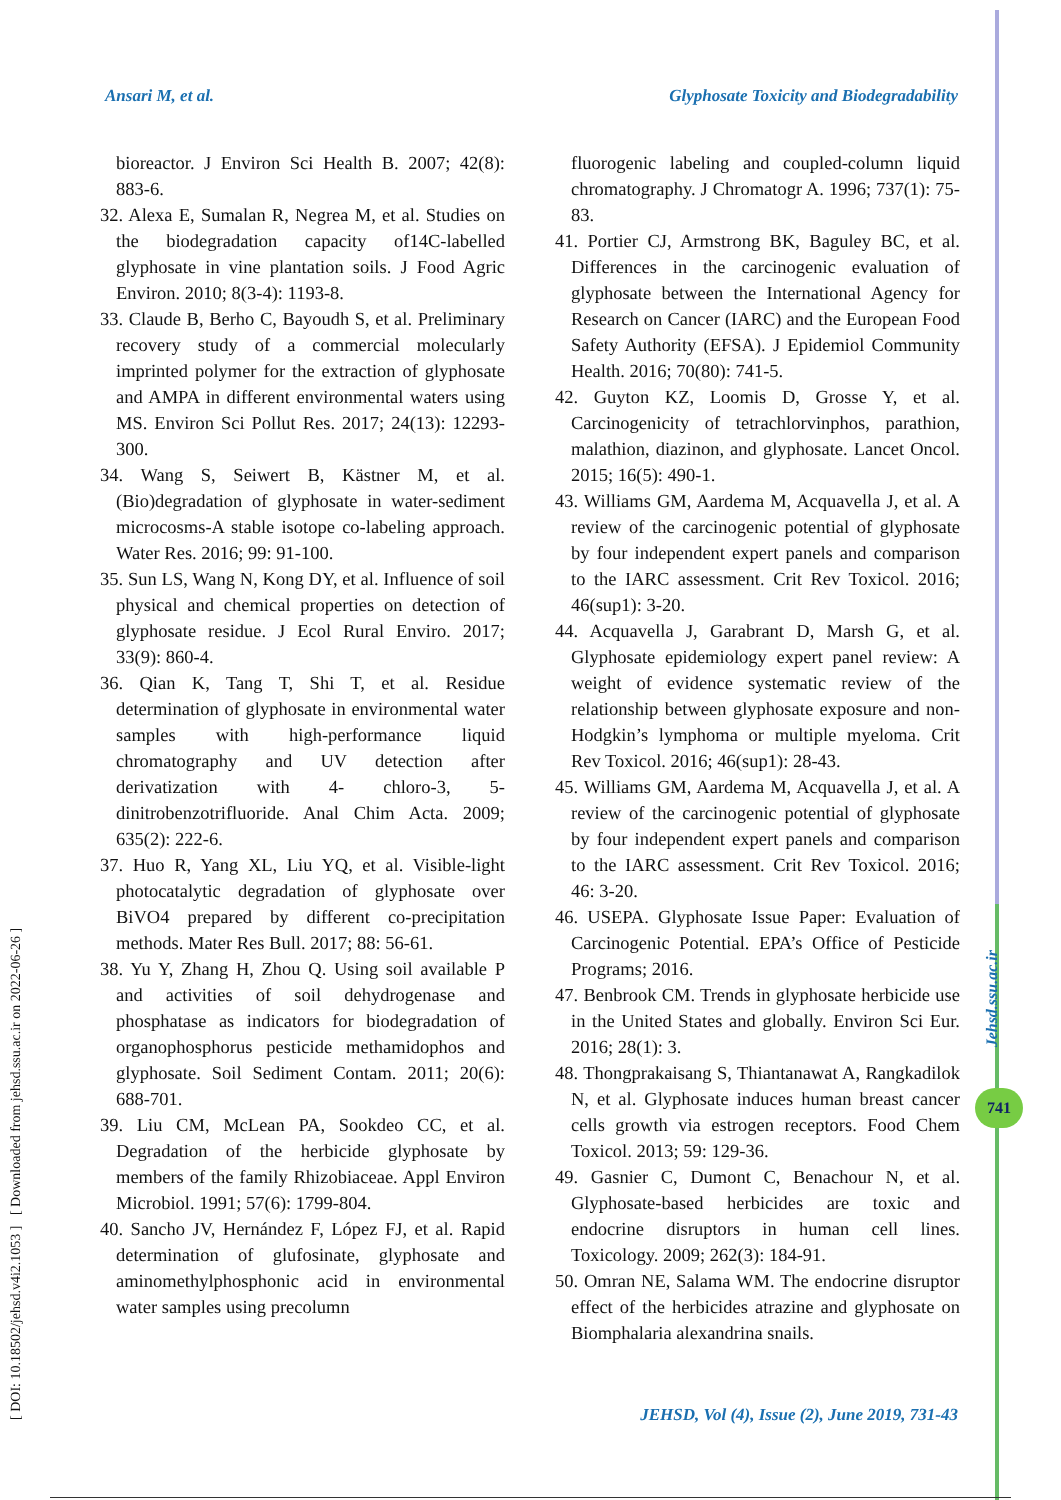Ansari M, et al. Glyphosate Toxicity and Biodegradability
[ DOI: 10.18502/jehsd.v4i2.1053 ] [ Downloaded from jehsd.ssu.ac.ir on 2022-06-26 ]
Jehsd.ssu.ac.ir
741
bioreactor. J Environ Sci Health B. 2007; 42(8): 883-6.
32. Alexa E, Sumalan R, Negrea M, et al. Studies on the biodegradation capacity of14C-labelled glyphosate in vine plantation soils. J Food Agric Environ. 2010; 8(3-4): 1193-8.
33. Claude B, Berho C, Bayoudh S, et al. Preliminary recovery study of a commercial molecularly imprinted polymer for the extraction of glyphosate and AMPA in different environmental waters using MS. Environ Sci Pollut Res. 2017; 24(13): 12293-300.
34. Wang S, Seiwert B, Kästner M, et al. (Bio)degradation of glyphosate in water-sediment microcosms-A stable isotope co-labeling approach. Water Res. 2016; 99: 91-100.
35. Sun LS, Wang N, Kong DY, et al. Influence of soil physical and chemical properties on detection of glyphosate residue. J Ecol Rural Enviro. 2017; 33(9): 860-4.
36. Qian K, Tang T, Shi T, et al. Residue determination of glyphosate in environmental water samples with high-performance liquid chromatography and UV detection after derivatization with 4- chloro-3, 5-dinitrobenzotrifluoride. Anal Chim Acta. 2009; 635(2): 222-6.
37. Huo R, Yang XL, Liu YQ, et al. Visible-light photocatalytic degradation of glyphosate over BiVO4 prepared by different co-precipitation methods. Mater Res Bull. 2017; 88: 56-61.
38. Yu Y, Zhang H, Zhou Q. Using soil available P and activities of soil dehydrogenase and phosphatase as indicators for biodegradation of organophosphorus pesticide methamidophos and glyphosate. Soil Sediment Contam. 2011; 20(6): 688-701.
39. Liu CM, McLean PA, Sookdeo CC, et al. Degradation of the herbicide glyphosate by members of the family Rhizobiaceae. Appl Environ Microbiol. 1991; 57(6): 1799-804.
40. Sancho JV, Hernández F, López FJ, et al. Rapid determination of glufosinate, glyphosate and aminomethylphosphonic acid in environmental water samples using precolumn
fluorogenic labeling and coupled-column liquid chromatography. J Chromatogr A. 1996; 737(1): 75-83.
41. Portier CJ, Armstrong BK, Baguley BC, et al. Differences in the carcinogenic evaluation of glyphosate between the International Agency for Research on Cancer (IARC) and the European Food Safety Authority (EFSA). J Epidemiol Community Health. 2016; 70(80): 741-5.
42. Guyton KZ, Loomis D, Grosse Y, et al. Carcinogenicity of tetrachlorvinphos, parathion, malathion, diazinon, and glyphosate. Lancet Oncol. 2015; 16(5): 490-1.
43. Williams GM, Aardema M, Acquavella J, et al. A review of the carcinogenic potential of glyphosate by four independent expert panels and comparison to the IARC assessment. Crit Rev Toxicol. 2016; 46(sup1): 3-20.
44. Acquavella J, Garabrant D, Marsh G, et al. Glyphosate epidemiology expert panel review: A weight of evidence systematic review of the relationship between glyphosate exposure and non-Hodgkin’s lymphoma or multiple myeloma. Crit Rev Toxicol. 2016; 46(sup1): 28-43.
45. Williams GM, Aardema M, Acquavella J, et al. A review of the carcinogenic potential of glyphosate by four independent expert panels and comparison to the IARC assessment. Crit Rev Toxicol. 2016; 46: 3-20.
46. USEPA. Glyphosate Issue Paper: Evaluation of Carcinogenic Potential. EPA’s Office of Pesticide Programs; 2016.
47. Benbrook CM. Trends in glyphosate herbicide use in the United States and globally. Environ Sci Eur. 2016; 28(1): 3.
48. Thongprakaisang S, Thiantanawat A, Rangkadilok N, et al. Glyphosate induces human breast cancer cells growth via estrogen receptors. Food Chem Toxicol. 2013; 59: 129-36.
49. Gasnier C, Dumont C, Benachour N, et al. Glyphosate-based herbicides are toxic and endocrine disruptors in human cell lines. Toxicology. 2009; 262(3): 184-91.
50. Omran NE, Salama WM. The endocrine disruptor effect of the herbicides atrazine and glyphosate on Biomphalaria alexandrina snails.
JEHSD, Vol (4), Issue (2), June 2019, 731-43